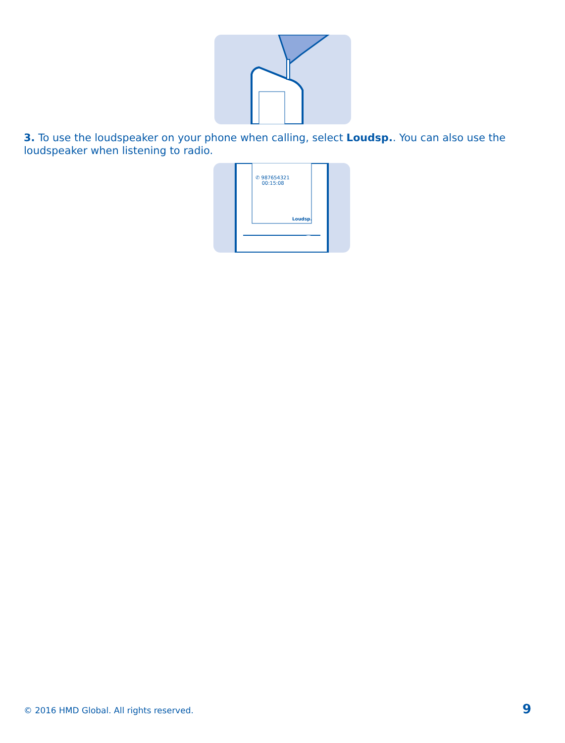3. To use the loudspeaker on your phone when calling, select Loudsp.. You can also use the loudspeaker when listening to radio.
✆ 987654321
00:15:08
Loudsp.
© 2016 HMD Global. All rights reserved. 9